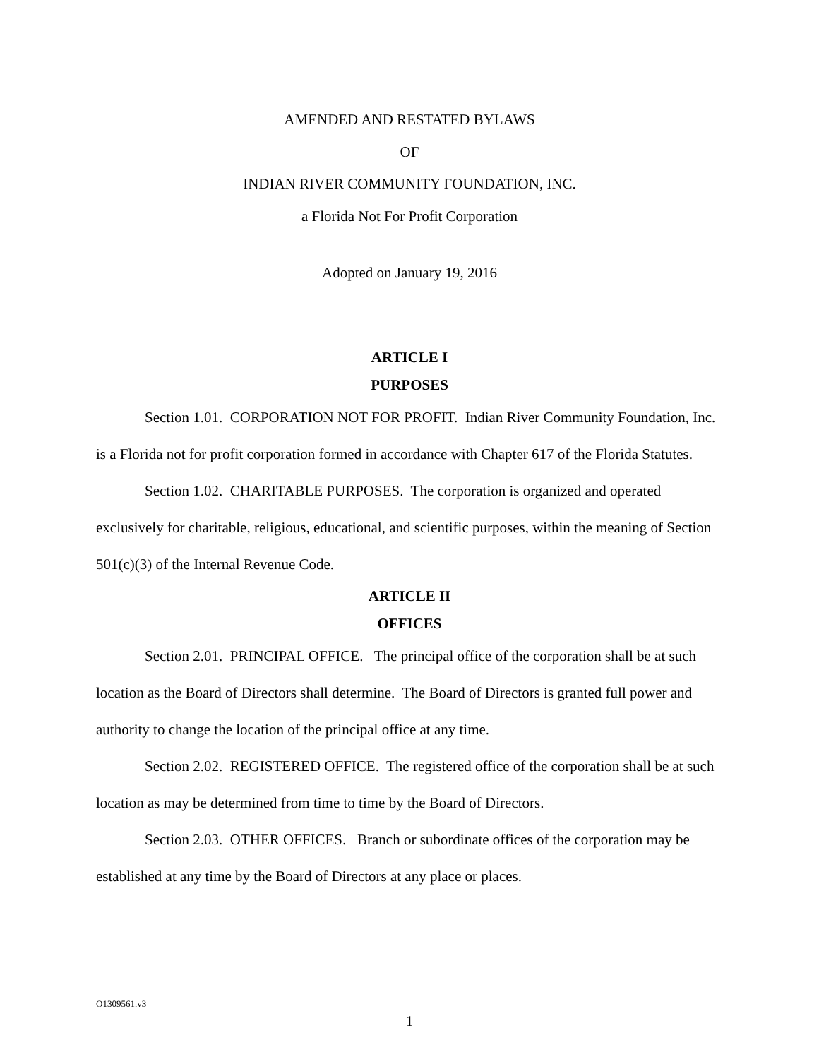AMENDED AND RESTATED BYLAWS
OF
INDIAN RIVER COMMUNITY FOUNDATION, INC.
a Florida Not For Profit Corporation
Adopted on January 19, 2016
ARTICLE I
PURPOSES
Section 1.01. CORPORATION NOT FOR PROFIT. Indian River Community Foundation, Inc. is a Florida not for profit corporation formed in accordance with Chapter 617 of the Florida Statutes.
Section 1.02. CHARITABLE PURPOSES. The corporation is organized and operated exclusively for charitable, religious, educational, and scientific purposes, within the meaning of Section 501(c)(3) of the Internal Revenue Code.
ARTICLE II
OFFICES
Section 2.01. PRINCIPAL OFFICE. The principal office of the corporation shall be at such location as the Board of Directors shall determine. The Board of Directors is granted full power and authority to change the location of the principal office at any time.
Section 2.02. REGISTERED OFFICE. The registered office of the corporation shall be at such location as may be determined from time to time by the Board of Directors.
Section 2.03. OTHER OFFICES. Branch or subordinate offices of the corporation may be established at any time by the Board of Directors at any place or places.
O1309561.v3
1